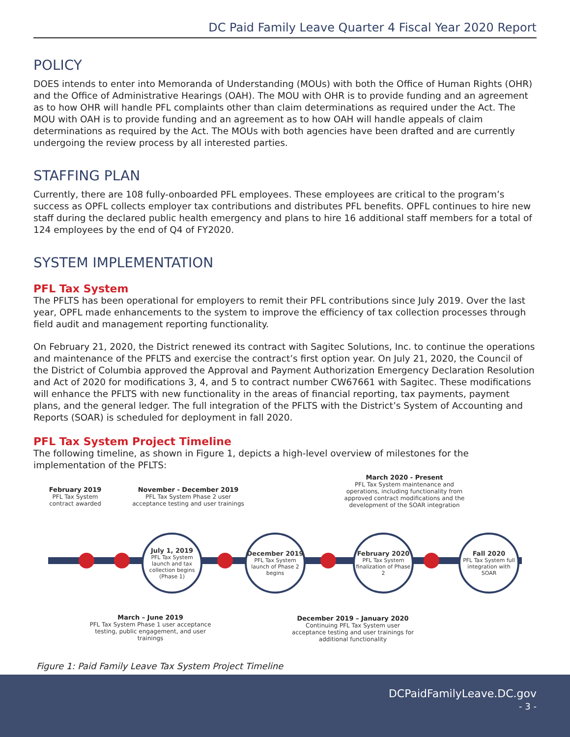DC Paid Family Leave Quarter 4 Fiscal Year 2020 Report
POLICY
DOES intends to enter into Memoranda of Understanding (MOUs) with both the Office of Human Rights (OHR) and the Office of Administrative Hearings (OAH). The MOU with OHR is to provide funding and an agreement as to how OHR will handle PFL complaints other than claim determinations as required under the Act. The MOU with OAH is to provide funding and an agreement as to how OAH will handle appeals of claim determinations as required by the Act. The MOUs with both agencies have been drafted and are currently undergoing the review process by all interested parties.
STAFFING PLAN
Currently, there are 108 fully-onboarded PFL employees. These employees are critical to the program’s success as OPFL collects employer tax contributions and distributes PFL benefits. OPFL continues to hire new staff during the declared public health emergency and plans to hire 16 additional staff members for a total of 124 employees by the end of Q4 of FY2020.
SYSTEM IMPLEMENTATION
PFL Tax System
The PFLTS has been operational for employers to remit their PFL contributions since July 2019. Over the last year, OPFL made enhancements to the system to improve the efficiency of tax collection processes through field audit and management reporting functionality.
On February 21, 2020, the District renewed its contract with Sagitec Solutions, Inc. to continue the operations and maintenance of the PFLTS and exercise the contract’s first option year. On July 21, 2020, the Council of the District of Columbia approved the Approval and Payment Authorization Emergency Declaration Resolution and Act of 2020 for modifications 3, 4, and 5 to contract number CW67661 with Sagitec. These modifications will enhance the PFLTS with new functionality in the areas of financial reporting, tax payments, payment plans, and the general ledger. The full integration of the PFLTS with the District’s System of Accounting and Reports (SOAR) is scheduled for deployment in fall 2020.
PFL Tax System Project Timeline
The following timeline, as shown in Figure 1, depicts a high-level overview of milestones for the implementation of the PFLTS:
February 2019
PFL Tax System
contract awarded
November - December 2019
PFL Tax System Phase 2 user
acceptance testing and user trainings
March 2020 - Present
PFL Tax System maintenance and operations, including functionality from approved contract modifications and the development of the SOAR integration
July 1, 2019
PFL Tax System launch and tax collection begins (Phase 1)
December 2019
PFL Tax System launch of Phase 2 begins
February 2020
PFL Tax System finalization of Phase 2
Fall 2020
PFL Tax System full integration with SOAR
March – June 2019
PFL Tax System Phase 1 user acceptance testing, public engagement, and user trainings
December 2019 – January 2020
Continuing PFL Tax System user acceptance testing and user trainings for additional functionality
Figure 1: Paid Family Leave Tax System Project Timeline
DCPaidFamilyLeave.DC.gov
- 3 -